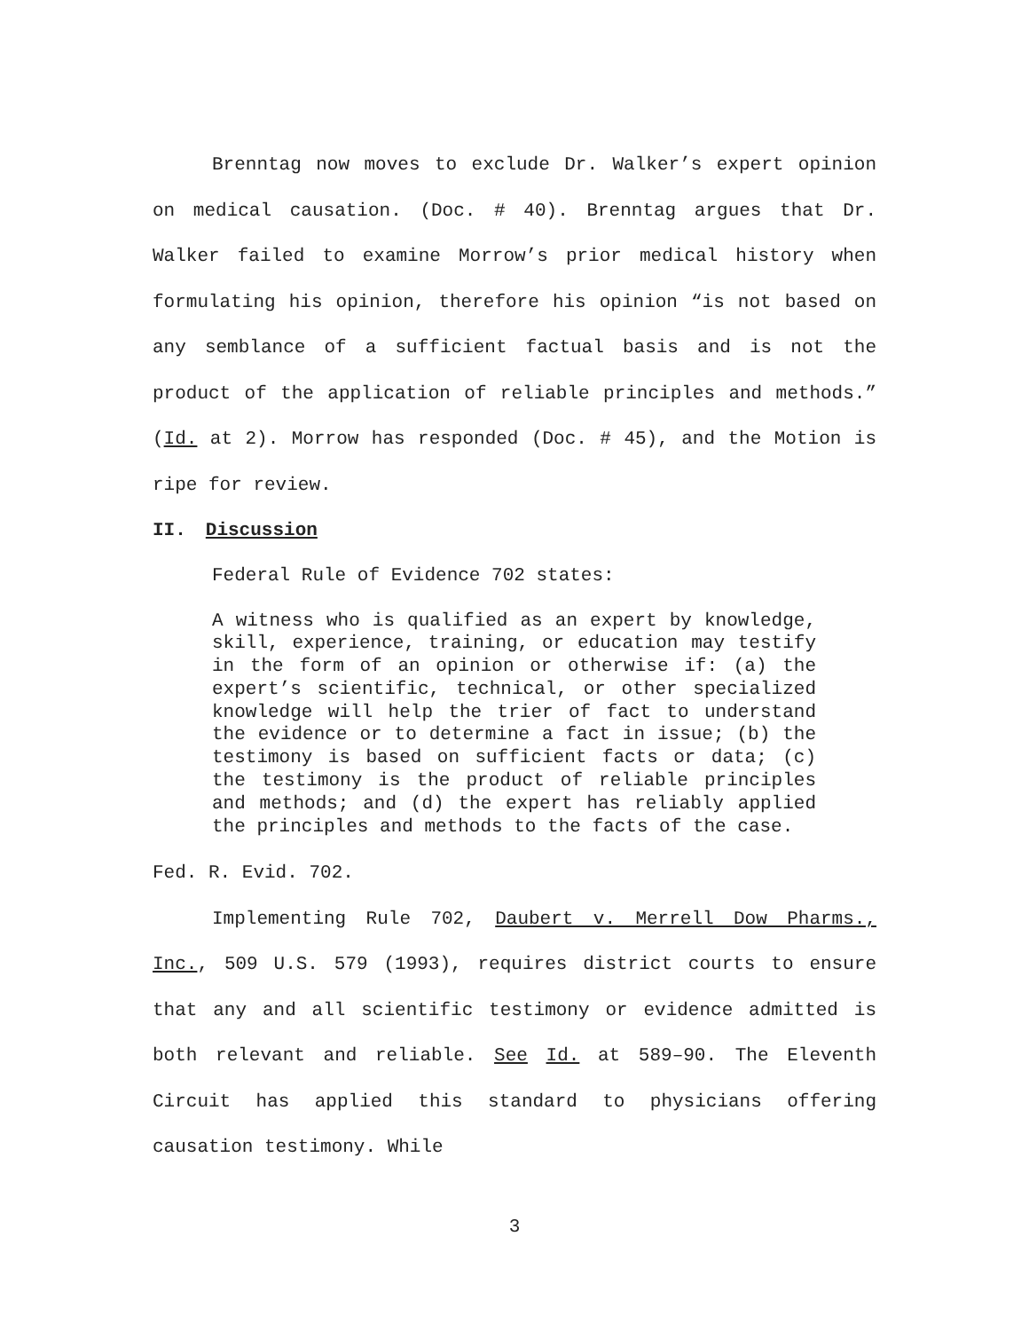Brenntag now moves to exclude Dr. Walker’s expert opinion on medical causation. (Doc. # 40). Brenntag argues that Dr. Walker failed to examine Morrow’s prior medical history when formulating his opinion, therefore his opinion “is not based on any semblance of a sufficient factual basis and is not the product of the application of reliable principles and methods.” (Id. at 2). Morrow has responded (Doc. # 45), and the Motion is ripe for review.
II. Discussion
Federal Rule of Evidence 702 states:
A witness who is qualified as an expert by knowledge, skill, experience, training, or education may testify in the form of an opinion or otherwise if: (a) the expert’s scientific, technical, or other specialized knowledge will help the trier of fact to understand the evidence or to determine a fact in issue; (b) the testimony is based on sufficient facts or data; (c) the testimony is the product of reliable principles and methods; and (d) the expert has reliably applied the principles and methods to the facts of the case.
Fed. R. Evid. 702.
Implementing Rule 702, Daubert v. Merrell Dow Pharms., Inc., 509 U.S. 579 (1993), requires district courts to ensure that any and all scientific testimony or evidence admitted is both relevant and reliable. See Id. at 589–90. The Eleventh Circuit has applied this standard to physicians offering causation testimony. While
3